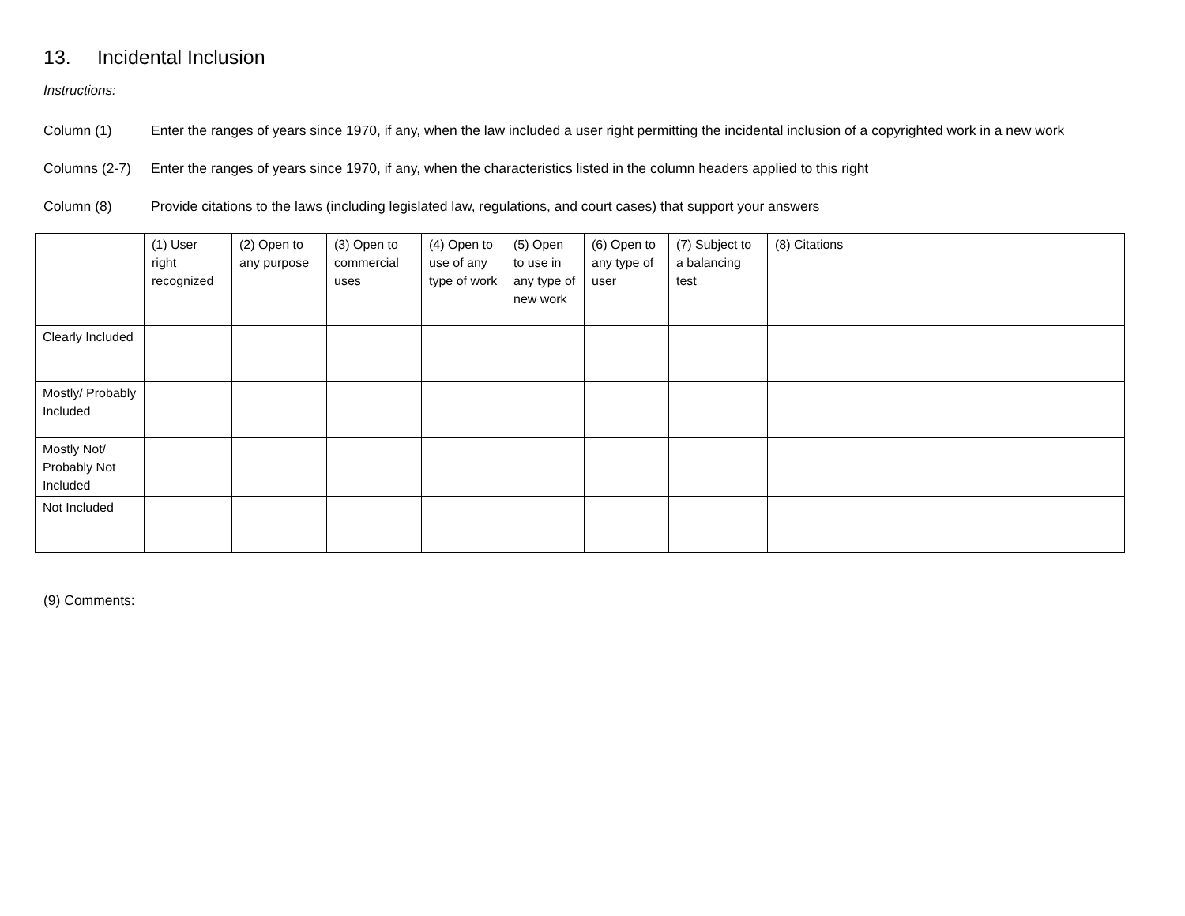13. Incidental Inclusion
Instructions:
Column (1) Enter the ranges of years since 1970, if any, when the law included a user right permitting the incidental inclusion of a copyrighted work in a new work
Columns (2-7)
Enter the ranges of years since 1970, if any, when the characteristics listed in the column headers applied to this right
Column (8) Provide citations to the laws (including legislated law, regulations, and court cases) that support your answers
| | (1) User right recognized | (2) Open to any purpose | (3) Open to commercial uses | (4) Open to use of any type of work | (5) Open to use in any type of new work | (6) Open to any type of user | (7) Subject to a balancing test | (8) Citations |
| --- | --- | --- | --- | --- | --- | --- | --- | --- |
| Clearly Included | | | | | | | | |
| Mostly/ Probably Included | | | | | | | | |
| Mostly Not/ Probably Not Included | | | | | | | | |
| Not Included | | | | | | | | |
(9) Comments: